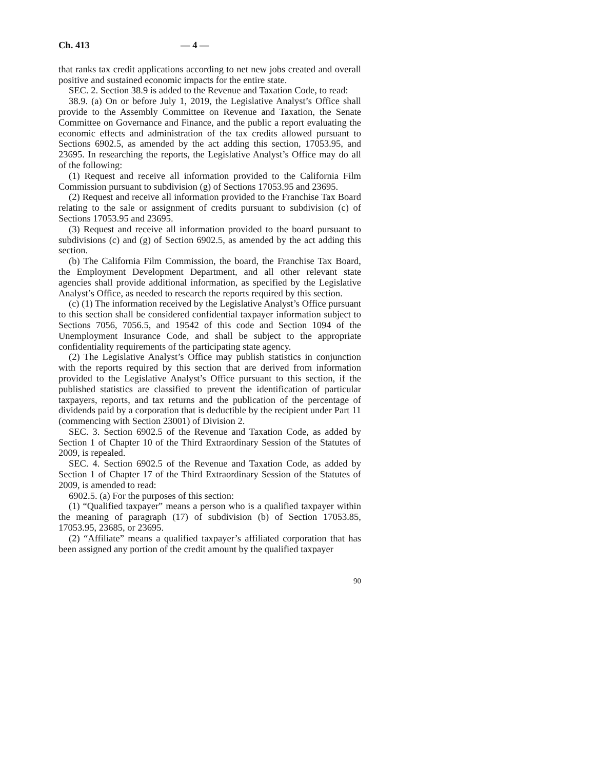Ch. 413 — 4 —
that ranks tax credit applications according to net new jobs created and overall positive and sustained economic impacts for the entire state.
SEC. 2. Section 38.9 is added to the Revenue and Taxation Code, to read:
38.9. (a) On or before July 1, 2019, the Legislative Analyst’s Office shall provide to the Assembly Committee on Revenue and Taxation, the Senate Committee on Governance and Finance, and the public a report evaluating the economic effects and administration of the tax credits allowed pursuant to Sections 6902.5, as amended by the act adding this section, 17053.95, and 23695. In researching the reports, the Legislative Analyst’s Office may do all of the following:
(1) Request and receive all information provided to the California Film Commission pursuant to subdivision (g) of Sections 17053.95 and 23695.
(2) Request and receive all information provided to the Franchise Tax Board relating to the sale or assignment of credits pursuant to subdivision (c) of Sections 17053.95 and 23695.
(3) Request and receive all information provided to the board pursuant to subdivisions (c) and (g) of Section 6902.5, as amended by the act adding this section.
(b) The California Film Commission, the board, the Franchise Tax Board, the Employment Development Department, and all other relevant state agencies shall provide additional information, as specified by the Legislative Analyst’s Office, as needed to research the reports required by this section.
(c) (1) The information received by the Legislative Analyst’s Office pursuant to this section shall be considered confidential taxpayer information subject to Sections 7056, 7056.5, and 19542 of this code and Section 1094 of the Unemployment Insurance Code, and shall be subject to the appropriate confidentiality requirements of the participating state agency.
(2) The Legislative Analyst’s Office may publish statistics in conjunction with the reports required by this section that are derived from information provided to the Legislative Analyst’s Office pursuant to this section, if the published statistics are classified to prevent the identification of particular taxpayers, reports, and tax returns and the publication of the percentage of dividends paid by a corporation that is deductible by the recipient under Part 11 (commencing with Section 23001) of Division 2.
SEC. 3. Section 6902.5 of the Revenue and Taxation Code, as added by Section 1 of Chapter 10 of the Third Extraordinary Session of the Statutes of 2009, is repealed.
SEC. 4. Section 6902.5 of the Revenue and Taxation Code, as added by Section 1 of Chapter 17 of the Third Extraordinary Session of the Statutes of 2009, is amended to read:
6902.5. (a) For the purposes of this section:
(1) “Qualified taxpayer” means a person who is a qualified taxpayer within the meaning of paragraph (17) of subdivision (b) of Section 17053.85, 17053.95, 23685, or 23695.
(2) “Affiliate” means a qualified taxpayer’s affiliated corporation that has been assigned any portion of the credit amount by the qualified taxpayer
90